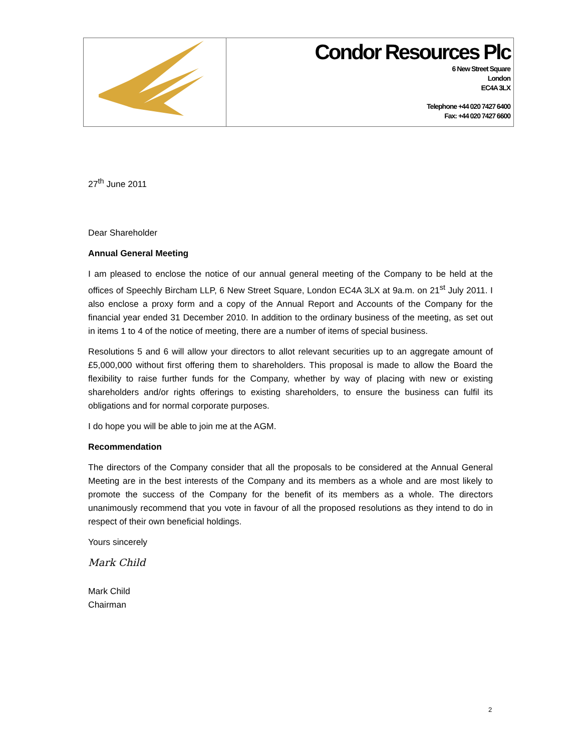Condor Resources Plc
6 New Street Square
London
EC4A 3LX
Telephone +44 020 7427 6400
Fax: +44 020 7427 6600
27<sup>th</sup> June 2011
Dear Shareholder
Annual General Meeting
I am pleased to enclose the notice of our annual general meeting of the Company to be held at the offices of Speechly Bircham LLP, 6 New Street Square, London EC4A 3LX at 9a.m. on 21<sup>st</sup> July 2011. I also enclose a proxy form and a copy of the Annual Report and Accounts of the Company for the financial year ended 31 December 2010. In addition to the ordinary business of the meeting, as set out in items 1 to 4 of the notice of meeting, there are a number of items of special business.
Resolutions 5 and 6 will allow your directors to allot relevant securities up to an aggregate amount of £5,000,000 without first offering them to shareholders. This proposal is made to allow the Board the flexibility to raise further funds for the Company, whether by way of placing with new or existing shareholders and/or rights offerings to existing shareholders, to ensure the business can fulfil its obligations and for normal corporate purposes.
I do hope you will be able to join me at the AGM.
Recommendation
The directors of the Company consider that all the proposals to be considered at the Annual General Meeting are in the best interests of the Company and its members as a whole and are most likely to promote the success of the Company for the benefit of its members as a whole. The directors unanimously recommend that you vote in favour of all the proposed resolutions as they intend to do in respect of their own beneficial holdings.
Yours sincerely
Mark Child
Mark Child
Chairman
2